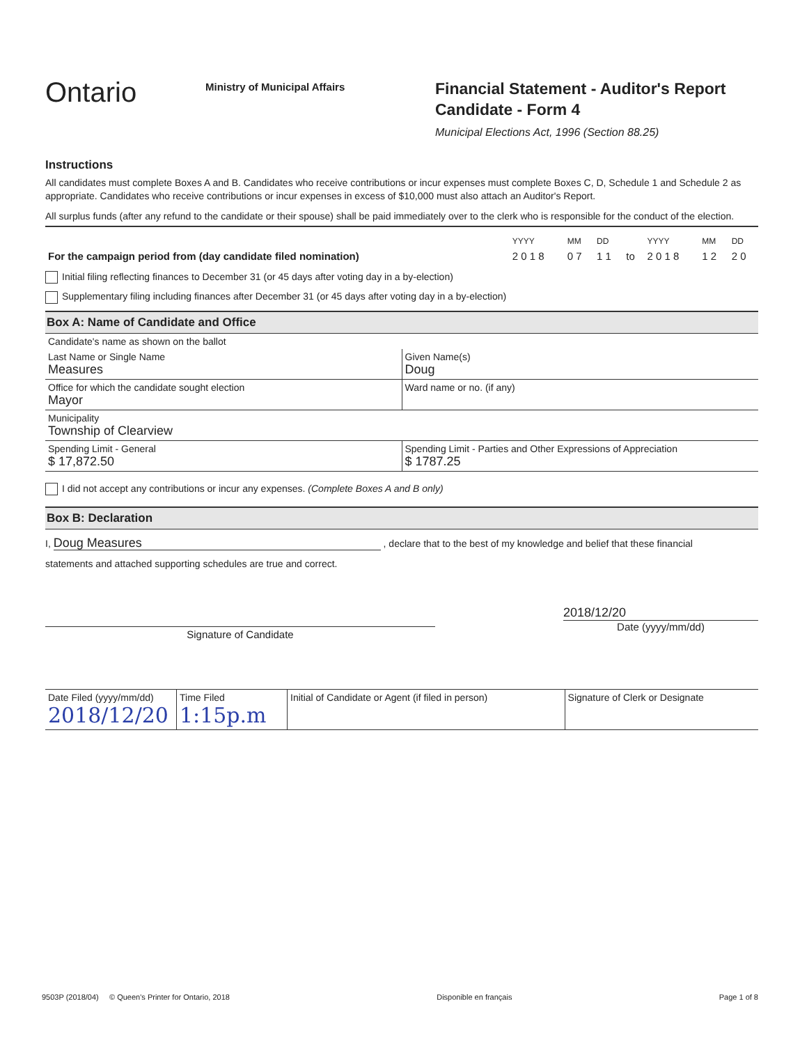Ontario
Ministry of Municipal Affairs
Financial Statement - Auditor's Report
Candidate - Form 4
Municipal Elections Act, 1996 (Section 88.25)
Instructions
All candidates must complete Boxes A and B. Candidates who receive contributions or incur expenses must complete Boxes C, D, Schedule 1 and Schedule 2 as appropriate. Candidates who receive contributions or incur expenses in excess of $10,000 must also attach an Auditor's Report.
All surplus funds (after any refund to the candidate or their spouse) shall be paid immediately over to the clerk who is responsible for the conduct of the election.
| | YYYY | MM | DD | | YYYY | MM | DD |
| For the campaign period from (day candidate filed nomination) | 2 0 1 8 | 0 7 | 1 1 | to | 2 0 1 8 | 1 2 | 2 0 |
Initial filing reflecting finances to December 31 (or 45 days after voting day in a by-election)
Supplementary filing including finances after December 31 (or 45 days after voting day in a by-election)
Box A: Name of Candidate and Office
| Candidate's name as shown on the ballot | |
| Last Name or Single Name Measures | Given Name(s) Doug |
| Office for which the candidate sought election Mayor | Ward name or no. (if any) |
| Municipality Township of Clearview | |
| Spending Limit - General $ 17,872.50 | Spending Limit - Parties and Other Expressions of Appreciation $ 1787.25 |
I did not accept any contributions or incur any expenses. (Complete Boxes A and B only)
Box B: Declaration
I, Doug Measures , declare that to the best of my knowledge and belief that these financial
statements and attached supporting schedules are true and correct.
Signature of Candidate
2018/12/20
Date (yyyy/mm/dd)
| Date Filed (yyyy/mm/dd) 2018/12/20 | Time Filed 1:15p.m | Initial of Candidate or Agent (if filed in person) | Signature of Clerk or Designate |
9503P (2018/04) © Queen's Printer for Ontario, 2018 Disponible en français Page 1 of 8